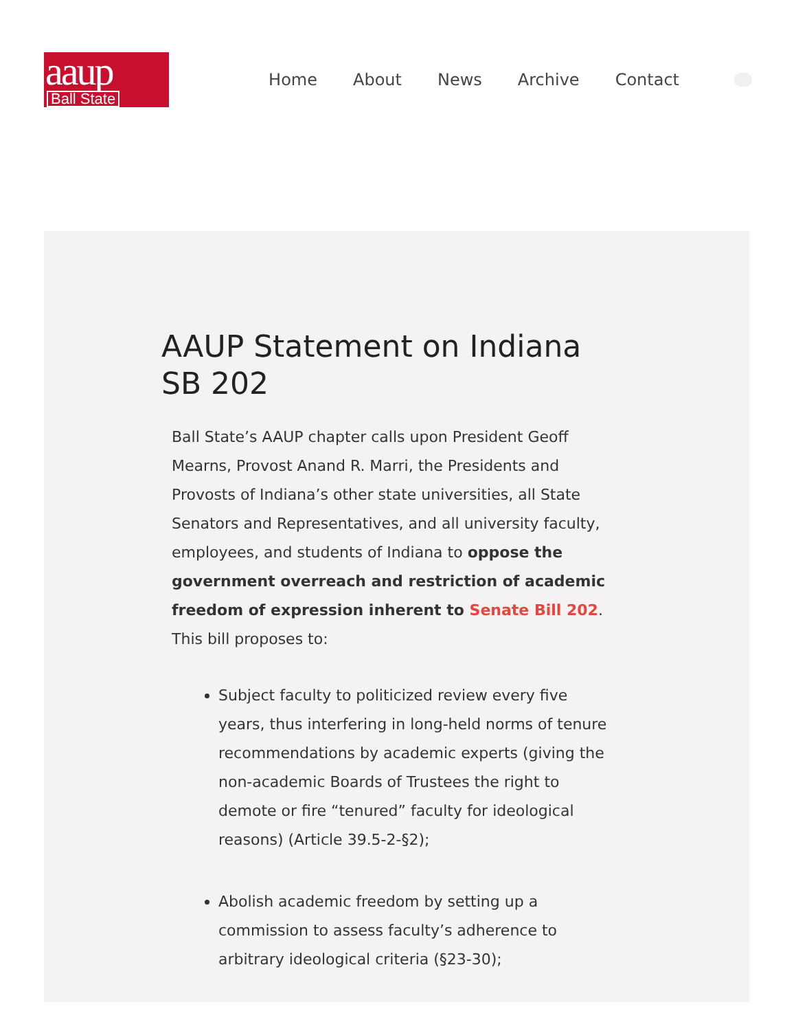aaup
Ball State
Home About News Archive Contact
AAUP Statement on Indiana SB 202
Ball State’s AAUP chapter calls upon President Geoff Mearns, Provost Anand R. Marri, the Presidents and Provosts of Indiana’s other state universities, all State Senators and Representatives, and all university faculty, employees, and students of Indiana to oppose the government overreach and restriction of academic freedom of expression inherent to Senate Bill 202. This bill proposes to:
Subject faculty to politicized review every five years, thus interfering in long-held norms of tenure recommendations by academic experts (giving the non-academic Boards of Trustees the right to demote or fire “tenured” faculty for ideological reasons) (Article 39.5-2-§2);
Abolish academic freedom by setting up a commission to assess faculty’s adherence to arbitrary ideological criteria (§23-30);